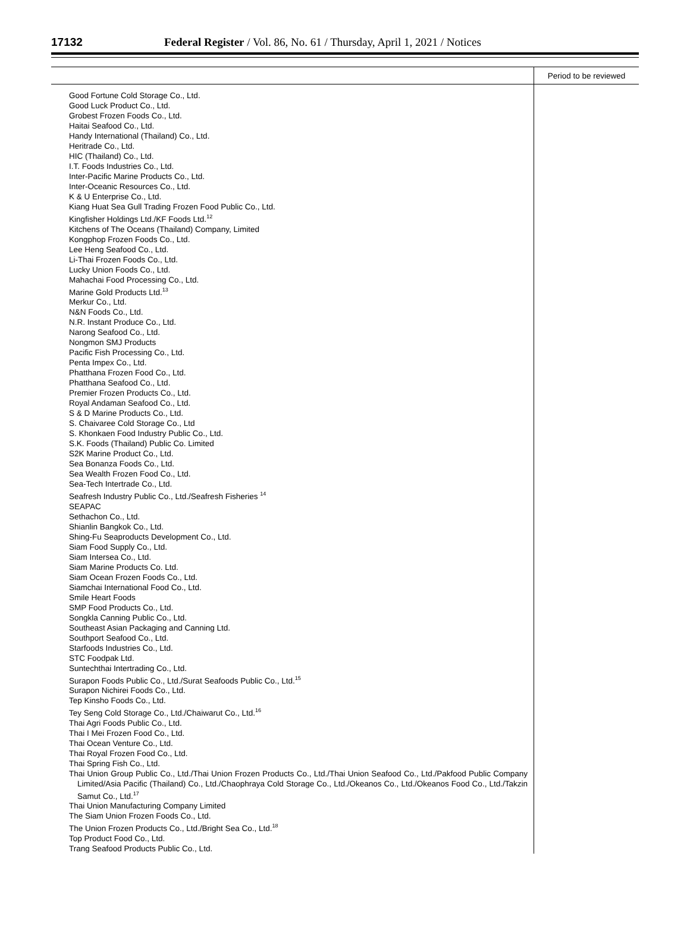17132 Federal Register / Vol. 86, No. 61 / Thursday, April 1, 2021 / Notices
| | Period to be reviewed |
| --- | --- |
| Good Fortune Cold Storage Co., Ltd. Good Luck Product Co., Ltd. Grobest Frozen Foods Co., Ltd. Haitai Seafood Co., Ltd. Handy International (Thailand) Co., Ltd. Heritrade Co., Ltd. HIC (Thailand) Co., Ltd. I.T. Foods Industries Co., Ltd. Inter-Pacific Marine Products Co., Ltd. Inter-Oceanic Resources Co., Ltd. K & U Enterprise Co., Ltd. Kiang Huat Sea Gull Trading Frozen Food Public Co., Ltd. Kingfisher Holdings Ltd./KF Foods Ltd.<sup>12</sup> Kitchens of The Oceans (Thailand) Company, Limited Kongphop Frozen Foods Co., Ltd. Lee Heng Seafood Co., Ltd. Li-Thai Frozen Foods Co., Ltd. Lucky Union Foods Co., Ltd. Mahachai Food Processing Co., Ltd. Marine Gold Products Ltd.<sup>13</sup> Merkur Co., Ltd. N&N Foods Co., Ltd. N.R. Instant Produce Co., Ltd. Narong Seafood Co., Ltd. Nongmon SMJ Products Pacific Fish Processing Co., Ltd. Penta Impex Co., Ltd. Phatthana Frozen Food Co., Ltd. Phatthana Seafood Co., Ltd. Premier Frozen Products Co., Ltd. Royal Andaman Seafood Co., Ltd. S & D Marine Products Co., Ltd. S. Chaivaree Cold Storage Co., Ltd S. Khonkaen Food Industry Public Co., Ltd. S.K. Foods (Thailand) Public Co. Limited S2K Marine Product Co., Ltd. Sea Bonanza Foods Co., Ltd. Sea Wealth Frozen Food Co., Ltd. Sea-Tech Intertrade Co., Ltd. Seafresh Industry Public Co., Ltd./Seafresh Fisheries <sup>14</sup> SEAPAC Sethachon Co., Ltd. Shianlin Bangkok Co., Ltd. Shing-Fu Seaproducts Development Co., Ltd. Siam Food Supply Co., Ltd. Siam Intersea Co., Ltd. Siam Marine Products Co. Ltd. Siam Ocean Frozen Foods Co., Ltd. Siamchai International Food Co., Ltd. Smile Heart Foods SMP Food Products Co., Ltd. Songkla Canning Public Co., Ltd. Southeast Asian Packaging and Canning Ltd. Southport Seafood Co., Ltd. Starfoods Industries Co., Ltd. STC Foodpak Ltd. Suntechthai Intertrading Co., Ltd. Surapon Foods Public Co., Ltd./Surat Seafoods Public Co., Ltd.<sup>15</sup> Surapon Nichirei Foods Co., Ltd. Tep Kinsho Foods Co., Ltd. Tey Seng Cold Storage Co., Ltd./Chaiwarut Co., Ltd.<sup>16</sup> Thai Agri Foods Public Co., Ltd. Thai I Mei Frozen Food Co., Ltd. Thai Ocean Venture Co., Ltd. Thai Royal Frozen Food Co., Ltd. Thai Spring Fish Co., Ltd. Thai Union Group Public Co., Ltd./Thai Union Frozen Products Co., Ltd./Thai Union Seafood Co., Ltd./Pakfood Public Company Limited/Asia Pacific (Thailand) Co., Ltd./Chaophraya Cold Storage Co., Ltd./Okeanos Co., Ltd./Okeanos Food Co., Ltd./Takzin Samut Co., Ltd.<sup>17</sup> Thai Union Manufacturing Company Limited The Siam Union Frozen Foods Co., Ltd. The Union Frozen Products Co., Ltd./Bright Sea Co., Ltd.<sup>18</sup> Top Product Food Co., Ltd. Trang Seafood Products Public Co., Ltd. | |